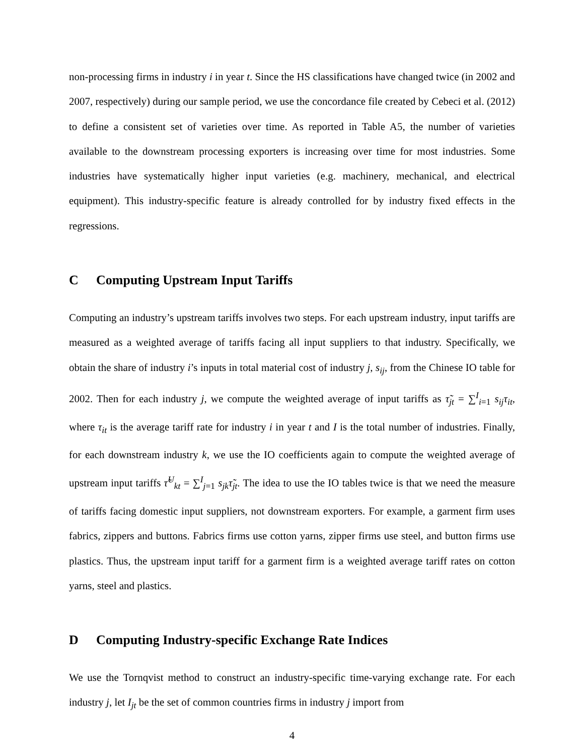non-processing firms in industry i in year t. Since the HS classifications have changed twice (in 2002 and 2007, respectively) during our sample period, we use the concordance file created by Cebeci et al. (2012) to define a consistent set of varieties over time. As reported in Table A5, the number of varieties available to the downstream processing exporters is increasing over time for most industries. Some industries have systematically higher input varieties (e.g. machinery, mechanical, and electrical equipment). This industry-specific feature is already controlled for by industry fixed effects in the regressions.
C Computing Upstream Input Tariffs
Computing an industry’s upstream tariffs involves two steps. For each upstream industry, input tariffs are measured as a weighted average of tariffs facing all input suppliers to that industry. Specifically, we obtain the share of industry i’s inputs in total material cost of industry j, s<sub>ij</sub>, from the Chinese IO table for 2002. Then for each industry j, we compute the weighted average of input tariffs as τ̃<sub>jt</sub> = ∑<sup>I</sup><sub>i=1</sub> s<sub>ij</sub>τ<sub>it</sub>, where τ<sub>it</sub> is the average tariff rate for industry i in year t and I is the total number of industries. Finally, for each downstream industry k, we use the IO coefficients again to compute the weighted average of upstream input tariffs τ̃<sup>U</sup><sub>kt</sub> = ∑<sup>I</sup><sub>j=1</sub> s<sub>jk</sub>τ̃<sub>jt</sub>. The idea to use the IO tables twice is that we need the measure of tariffs facing domestic input suppliers, not downstream exporters. For example, a garment firm uses fabrics, zippers and buttons. Fabrics firms use cotton yarns, zipper firms use steel, and button firms use plastics. Thus, the upstream input tariff for a garment firm is a weighted average tariff rates on cotton yarns, steel and plastics.
D Computing Industry-specific Exchange Rate Indices
We use the Tornqvist method to construct an industry-specific time-varying exchange rate. For each industry j, let I<sub>jt</sub> be the set of common countries firms in industry j import from
4